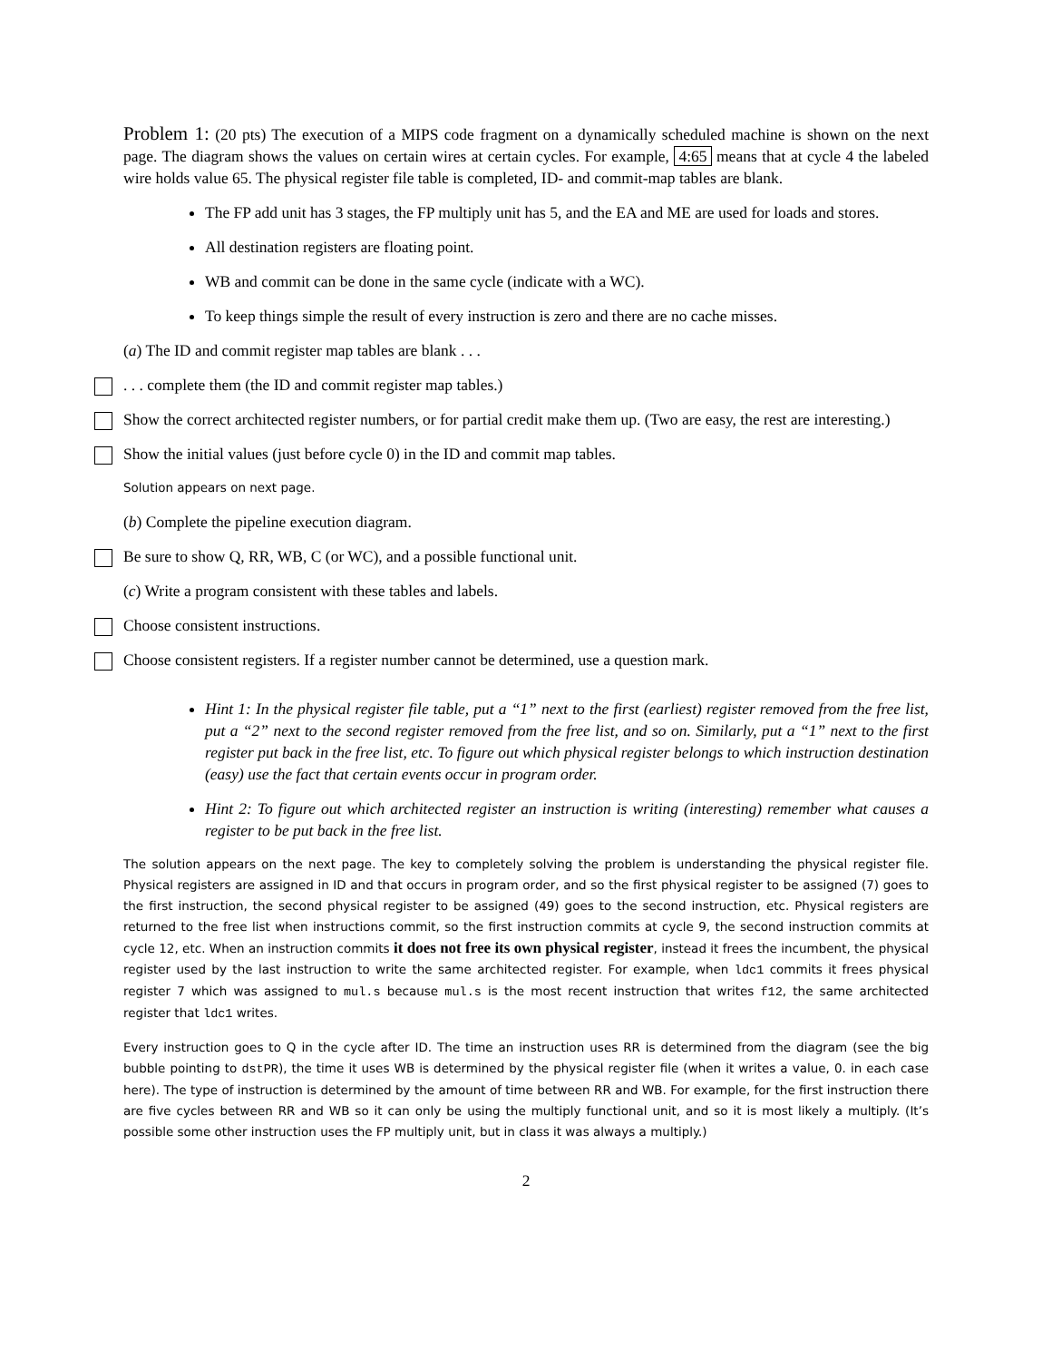Problem 1: (20 pts) The execution of a MIPS code fragment on a dynamically scheduled machine is shown on the next page. The diagram shows the values on certain wires at certain cycles. For example, 4:65 means that at cycle 4 the labeled wire holds value 65. The physical register file table is completed, ID- and commit-map tables are blank.
The FP add unit has 3 stages, the FP multiply unit has 5, and the EA and ME are used for loads and stores.
All destination registers are floating point.
WB and commit can be done in the same cycle (indicate with a WC).
To keep things simple the result of every instruction is zero and there are no cache misses.
(a) The ID and commit register map tables are blank . . .
. . . complete them (the ID and commit register map tables.)
Show the correct architected register numbers, or for partial credit make them up. (Two are easy, the rest are interesting.)
Show the initial values (just before cycle 0) in the ID and commit map tables.
Solution appears on next page.
(b) Complete the pipeline execution diagram.
Be sure to show Q, RR, WB, C (or WC), and a possible functional unit.
(c) Write a program consistent with these tables and labels.
Choose consistent instructions.
Choose consistent registers. If a register number cannot be determined, use a question mark.
Hint 1: In the physical register file table, put a “1” next to the first (earliest) register removed from the free list, put a “2” next to the second register removed from the free list, and so on. Similarly, put a “1” next to the first register put back in the free list, etc. To figure out which physical register belongs to which instruction destination (easy) use the fact that certain events occur in program order.
Hint 2: To figure out which architected register an instruction is writing (interesting) remember what causes a register to be put back in the free list.
The solution appears on the next page. The key to completely solving the problem is understanding the physical register file. Physical registers are assigned in ID and that occurs in program order, and so the first physical register to be assigned (7) goes to the first instruction, the second physical register to be assigned (49) goes to the second instruction, etc. Physical registers are returned to the free list when instructions commit, so the first instruction commits at cycle 9, the second instruction commits at cycle 12, etc. When an instruction commits it does not free its own physical register, instead it frees the incumbent, the physical register used by the last instruction to write the same architected register. For example, when ldc1 commits it frees physical register 7 which was assigned to mul.s because mul.s is the most recent instruction that writes f12, the same architected register that ldc1 writes.
Every instruction goes to Q in the cycle after ID. The time an instruction uses RR is determined from the diagram (see the big bubble pointing to dstPR), the time it uses WB is determined by the physical register file (when it writes a value, 0. in each case here). The type of instruction is determined by the amount of time between RR and WB. For example, for the first instruction there are five cycles between RR and WB so it can only be using the multiply functional unit, and so it is most likely a multiply. (It’s possible some other instruction uses the FP multiply unit, but in class it was always a multiply.)
2